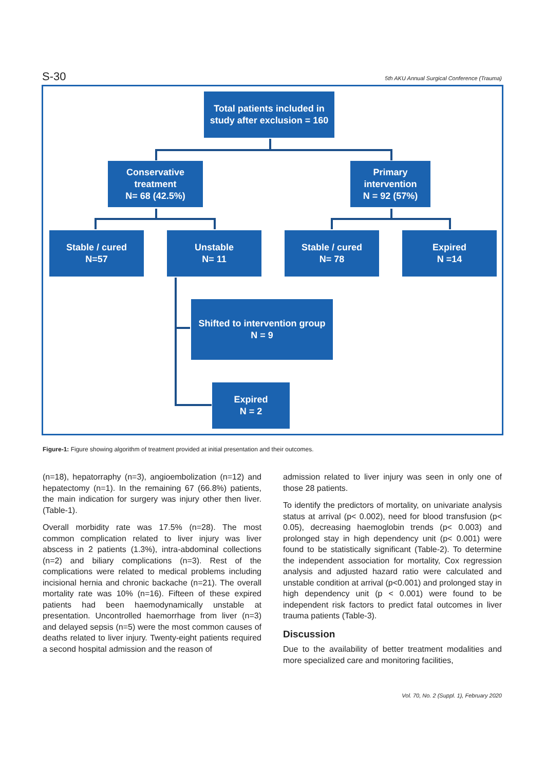S-30
5th AKU Annual Surgical Conference (Trauma)
Total patients included in study after exclusion = 160
Conservative treatment
N= 68 (42.5%)
Primary intervention
N = 92 (57%)
Stable / cured
N=57
Unstable
N= 11
Stable / cured
N= 78
Expired
N =14
Shifted to intervention group
N = 9
Expired
N = 2
Figure-1: Figure showing algorithm of treatment provided at initial presentation and their outcomes.
(n=18), hepatorraphy (n=3), angioembolization (n=12) and hepatectomy (n=1). In the remaining 67 (66.8%) patients, the main indication for surgery was injury other then liver. (Table-1).
Overall morbidity rate was 17.5% (n=28). The most common complication related to liver injury was liver abscess in 2 patients (1.3%), intra-abdominal collections (n=2) and biliary complications (n=3). Rest of the complications were related to medical problems including incisional hernia and chronic backache (n=21). The overall mortality rate was 10% (n=16). Fifteen of these expired patients had been haemodynamically unstable at presentation. Uncontrolled haemorrhage from liver (n=3) and delayed sepsis (n=5) were the most common causes of deaths related to liver injury. Twenty-eight patients required a second hospital admission and the reason of
admission related to liver injury was seen in only one of those 28 patients.
To identify the predictors of mortality, on univariate analysis status at arrival (p< 0.002), need for blood transfusion (p< 0.05), decreasing haemoglobin trends (p< 0.003) and prolonged stay in high dependency unit (p< 0.001) were found to be statistically significant (Table-2). To determine the independent association for mortality, Cox regression analysis and adjusted hazard ratio were calculated and unstable condition at arrival (p<0.001) and prolonged stay in high dependency unit (p < 0.001) were found to be independent risk factors to predict fatal outcomes in liver trauma patients (Table-3).
Discussion
Due to the availability of better treatment modalities and more specialized care and monitoring facilities,
Vol. 70, No. 2 (Suppl. 1), February 2020